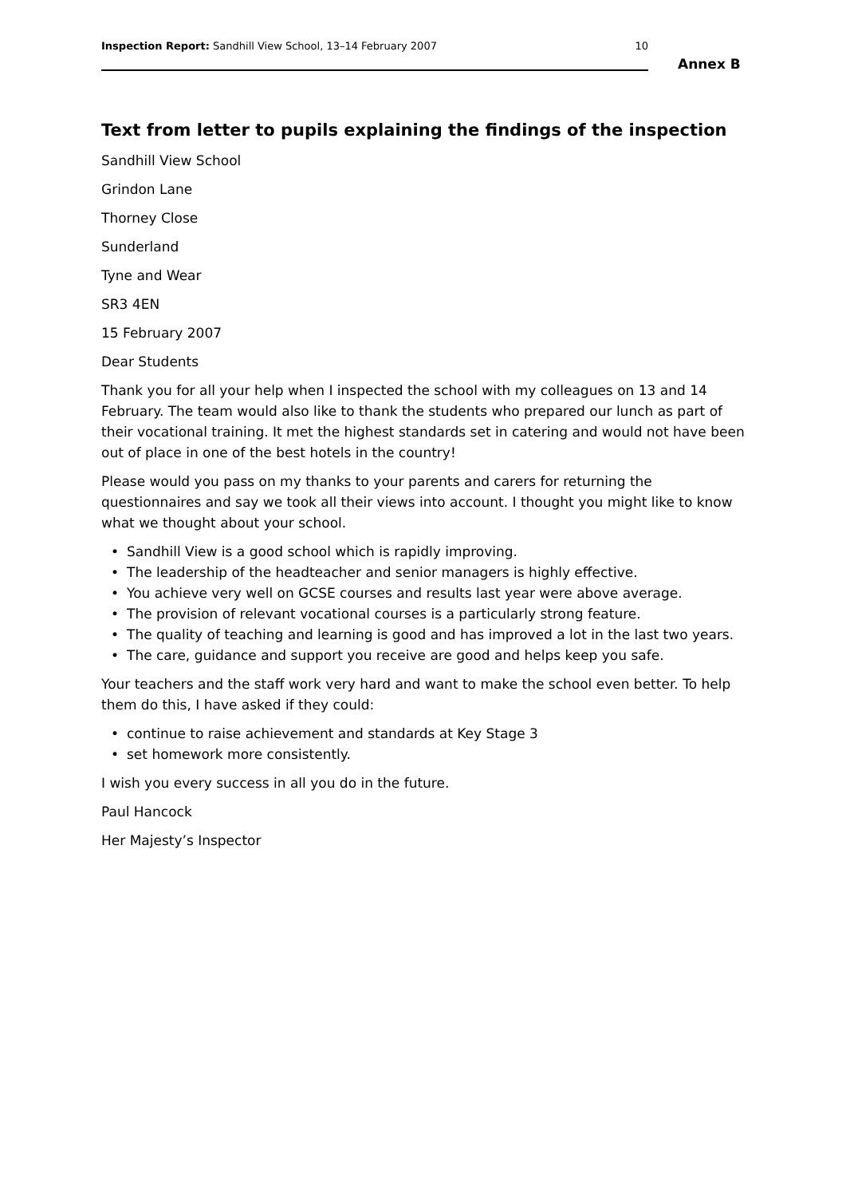Inspection Report: Sandhill View School, 13–14 February 2007
10
Annex B
Text from letter to pupils explaining the findings of the inspection
Sandhill View School
Grindon Lane
Thorney Close
Sunderland
Tyne and Wear
SR3 4EN
15 February 2007
Dear Students
Thank you for all your help when I inspected the school with my colleagues on 13 and 14 February. The team would also like to thank the students who prepared our lunch as part of their vocational training. It met the highest standards set in catering and would not have been out of place in one of the best hotels in the country!
Please would you pass on my thanks to your parents and carers for returning the questionnaires and say we took all their views into account. I thought you might like to know what we thought about your school.
• Sandhill View is a good school which is rapidly improving.
• The leadership of the headteacher and senior managers is highly effective.
• You achieve very well on GCSE courses and results last year were above average.
• The provision of relevant vocational courses is a particularly strong feature.
• The quality of teaching and learning is good and has improved a lot in the last two years.
• The care, guidance and support you receive are good and helps keep you safe.
Your teachers and the staff work very hard and want to make the school even better. To help them do this, I have asked if they could:
• continue to raise achievement and standards at Key Stage 3
• set homework more consistently.
I wish you every success in all you do in the future.
Paul Hancock
Her Majesty’s Inspector